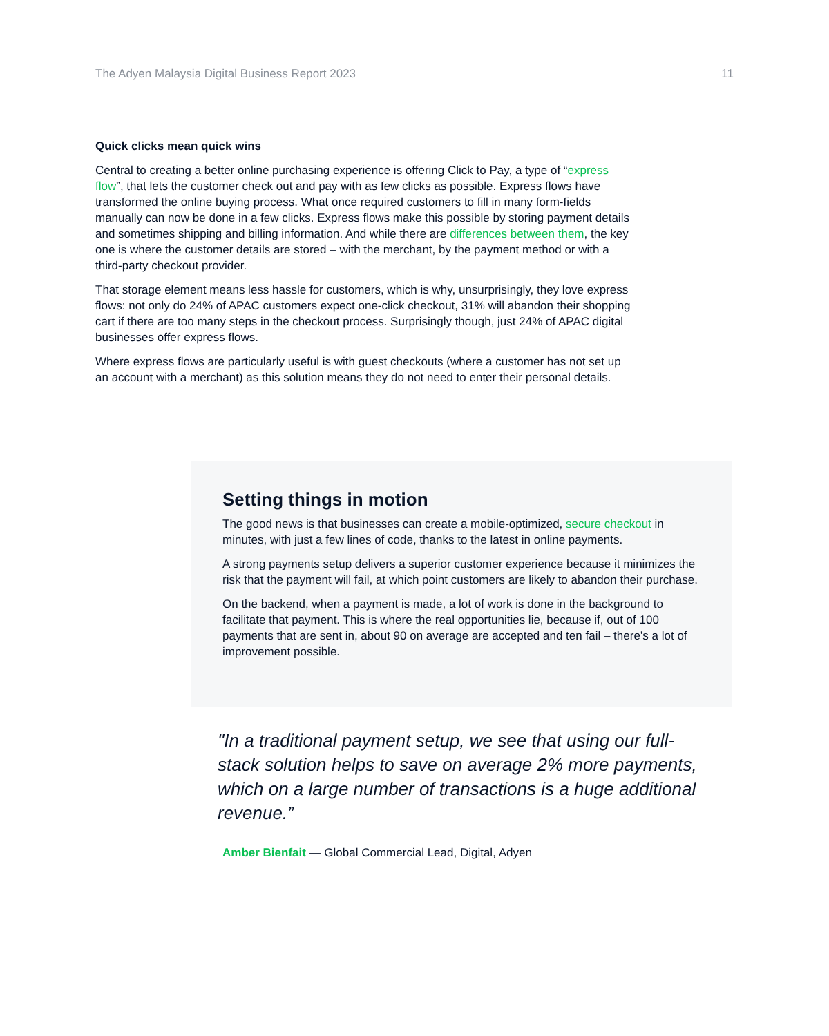The Adyen Malaysia Digital Business Report 2023 11
Quick clicks mean quick wins
Central to creating a better online purchasing experience is offering Click to Pay, a type of “express flow”, that lets the customer check out and pay with as few clicks as possible. Express flows have transformed the online buying process. What once required customers to fill in many form-fields manually can now be done in a few clicks. Express flows make this possible by storing payment details and sometimes shipping and billing information. And while there are differences between them, the key one is where the customer details are stored – with the merchant, by the payment method or with a third-party checkout provider.
That storage element means less hassle for customers, which is why, unsurprisingly, they love express flows: not only do 24% of APAC customers expect one-click checkout, 31% will abandon their shopping cart if there are too many steps in the checkout process. Surprisingly though, just 24% of APAC digital businesses offer express flows.
Where express flows are particularly useful is with guest checkouts (where a customer has not set up an account with a merchant) as this solution means they do not need to enter their personal details.
Setting things in motion
The good news is that businesses can create a mobile-optimized, secure checkout in minutes, with just a few lines of code, thanks to the latest in online payments.
A strong payments setup delivers a superior customer experience because it minimizes the risk that the payment will fail, at which point customers are likely to abandon their purchase.
On the backend, when a payment is made, a lot of work is done in the background to facilitate that payment. This is where the real opportunities lie, because if, out of 100 payments that are sent in, about 90 on average are accepted and ten fail – there’s a lot of improvement possible.
"In a traditional payment setup, we see that using our full-stack solution helps to save on average 2% more payments, which on a large number of transactions is a huge additional revenue.”
Amber Bienfait — Global Commercial Lead, Digital, Adyen